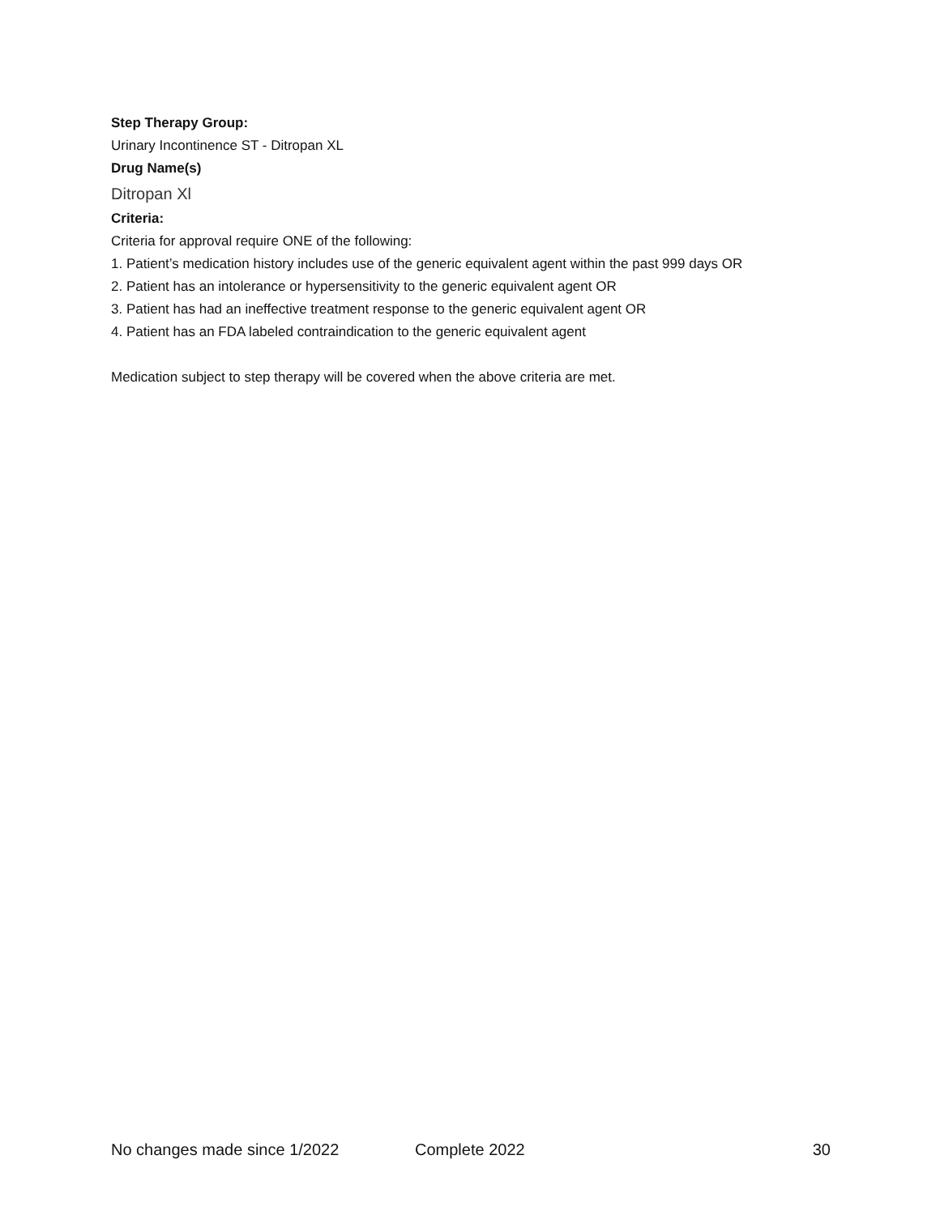Step Therapy Group:
Urinary Incontinence ST - Ditropan XL
Drug Name(s)
Ditropan Xl
Criteria:
Criteria for approval require ONE of the following:
1. Patient’s medication history includes use of the generic equivalent agent within the past 999 days OR
2. Patient has an intolerance or hypersensitivity to the generic equivalent agent OR
3. Patient has had an ineffective treatment response to the generic equivalent agent OR
4. Patient has an FDA labeled contraindication to the generic equivalent agent
Medication subject to step therapy will be covered when the above criteria are met.
No changes made since 1/2022 Complete 2022 30